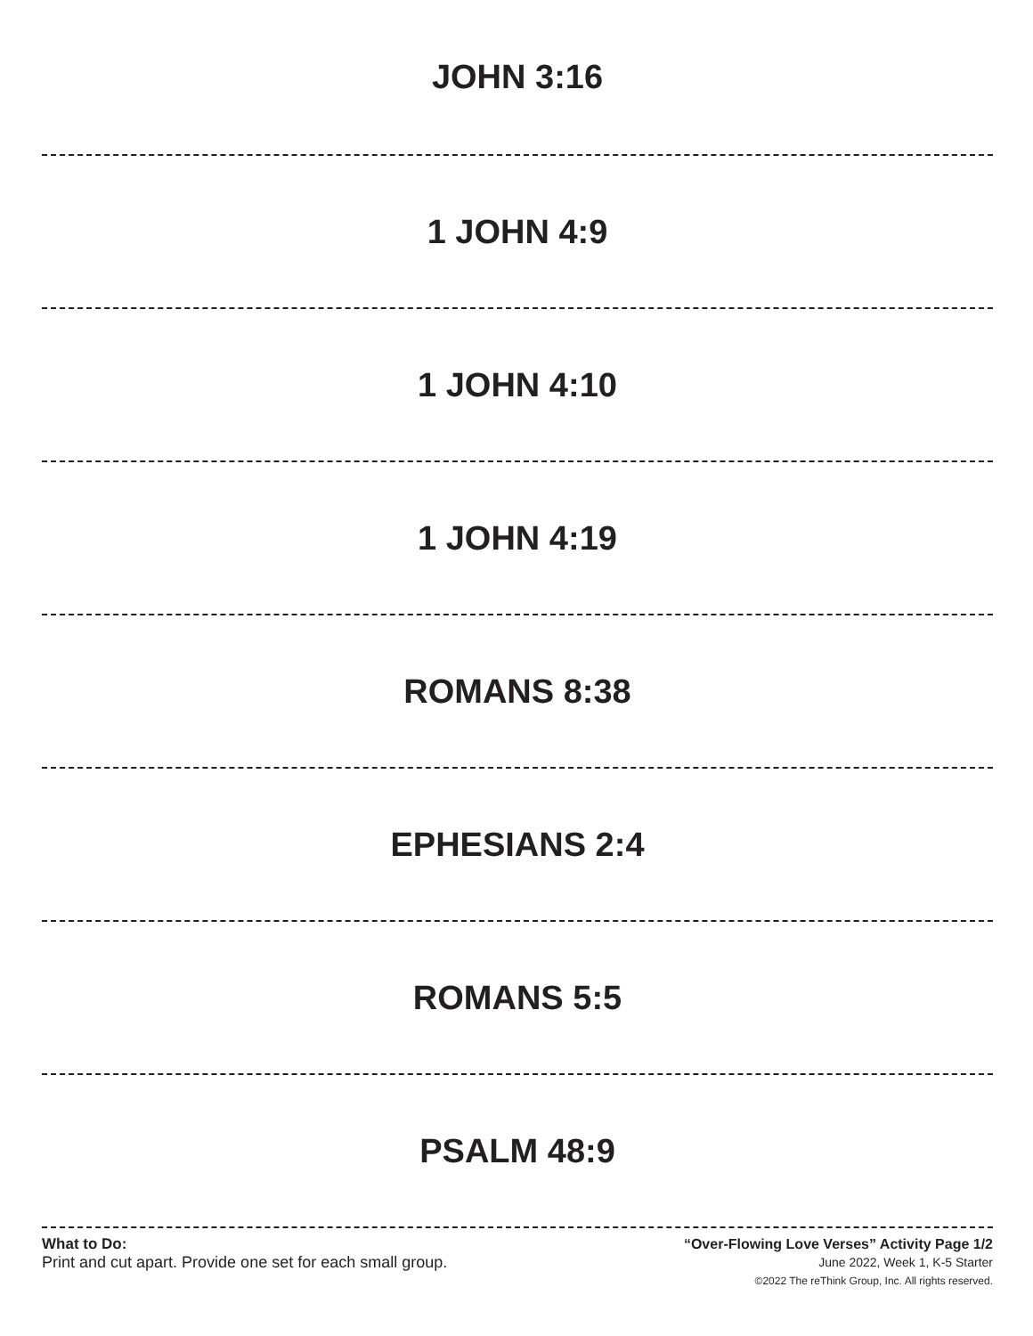JOHN 3:16
1 JOHN 4:9
1 JOHN 4:10
1 JOHN 4:19
ROMANS 8:38
EPHESIANS 2:4
ROMANS 5:5
PSALM 48:9
What to Do:
Print and cut apart. Provide one set for each small group.
“Over-Flowing Love Verses” Activity Page 1/2
June 2022, Week 1, K-5 Starter
©2022 The reThink Group, Inc. All rights reserved.